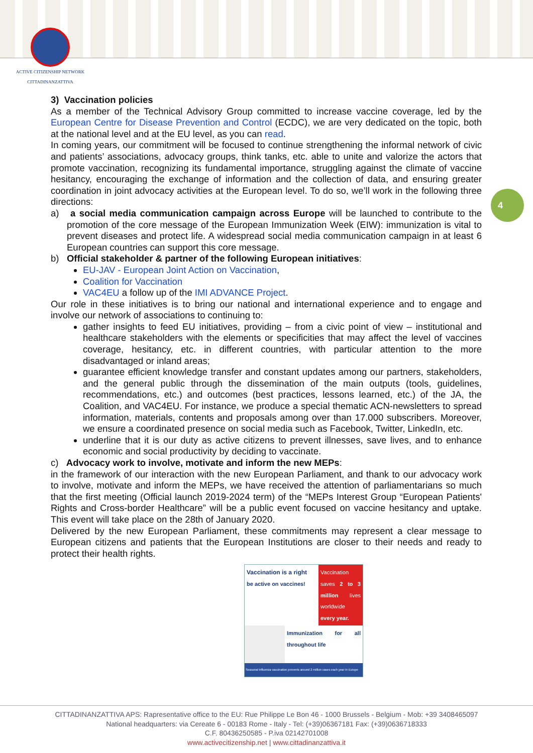ACTIVE CITIZENSHIP NETWORK
CITTADINANZATTIVA
4
3) Vaccination policies
As a member of the Technical Advisory Group committed to increase vaccine coverage, led by the European Centre for Disease Prevention and Control (ECDC), we are very dedicated on the topic, both at the national level and at the EU level, as you can read.
In coming years, our commitment will be focused to continue strengthening the informal network of civic and patients’ associations, advocacy groups, think tanks, etc. able to unite and valorize the actors that promote vaccination, recognizing its fundamental importance, struggling against the climate of vaccine hesitancy, encouraging the exchange of information and the collection of data, and ensuring greater coordination in joint advocacy activities at the European level. To do so, we’ll work in the following three directions:
a) a social media communication campaign across Europe will be launched to contribute to the promotion of the core message of the European Immunization Week (EIW): immunization is vital to prevent diseases and protect life. A widespread social media communication campaign in at least 6 European countries can support this core message.
b) Official stakeholder & partner of the following European initiatives:
EU-JAV - European Joint Action on Vaccination,
Coalition for Vaccination
VAC4EU a follow up of the IMI ADVANCE Project.
Our role in these initiatives is to bring our national and international experience and to engage and involve our network of associations to continuing to:
gather insights to feed EU initiatives, providing – from a civic point of view – institutional and healthcare stakeholders with the elements or specificities that may affect the level of vaccines coverage, hesitancy, etc. in different countries, with particular attention to the more disadvantaged or inland areas;
guarantee efficient knowledge transfer and constant updates among our partners, stakeholders, and the general public through the dissemination of the main outputs (tools, guidelines, recommendations, etc.) and outcomes (best practices, lessons learned, etc.) of the JA, the Coalition, and VAC4EU. For instance, we produce a special thematic ACN-newsletters to spread information, materials, contents and proposals among over than 17.000 subscribers. Moreover, we ensure a coordinated presence on social media such as Facebook, Twitter, LinkedIn, etc.
underline that it is our duty as active citizens to prevent illnesses, save lives, and to enhance economic and social productivity by deciding to vaccinate.
c) Advocacy work to involve, motivate and inform the new MEPs:
in the framework of our interaction with the new European Parliament, and thank to our advocacy work to involve, motivate and inform the MEPs, we have received the attention of parliamentarians so much that the first meeting (Official launch 2019-2024 term) of the “MEPs Interest Group “European Patients' Rights and Cross-border Healthcare” will be a public event focused on vaccine hesitancy and uptake. This event will take place on the 28th of January 2020.
Delivered by the new European Parliament, these commitments may represent a clear message to European citizens and patients that the European Institutions are closer to their needs and ready to protect their health rights.
Vaccination is a right
be active on vaccines!
Vaccination saves 2 to 3 million lives worldwide every year.
Immunization for all throughout life
Seasonal influenza vaccination prevents around 2 million cases each year in Europe
CITTADINANZATTIVA APS: Rapresentative office to the EU: Rue Philippe Le Bon 46 - 1000 Brussels - Belgium - Mob: +39 3408465097
National headquarters: via Cereate 6 - 00183 Rome - Italy - Tel: (+39)06367181 Fax: (+39)0636718333
C.F. 80436250585 - P.iva 02142701008
www.activecitizenship.net | www.cittadinanzattiva.it